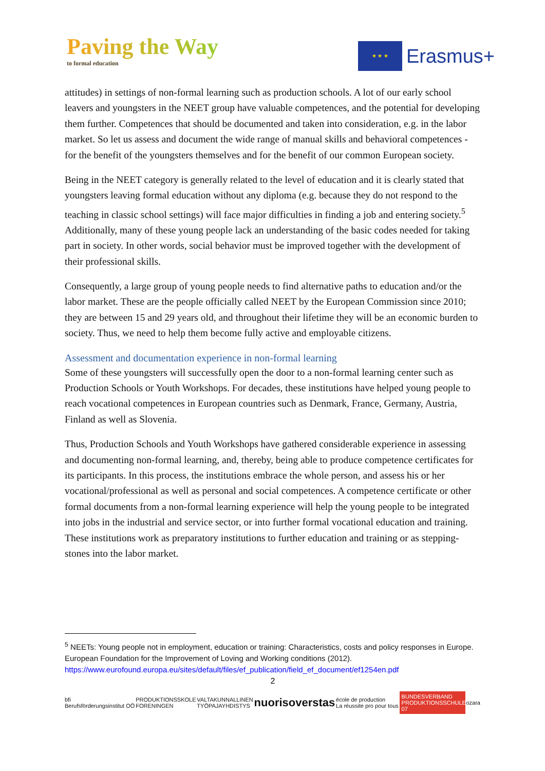Paving the Way
to formal education
★ ★ ★
Erasmus+
attitudes) in settings of non-formal learning such as production schools. A lot of our early school leavers and youngsters in the NEET group have valuable competences, and the potential for developing them further. Competences that should be documented and taken into consideration, e.g. in the labor market. So let us assess and document the wide range of manual skills and behavioral competences - for the benefit of the youngsters themselves and for the benefit of our common European society.
Being in the NEET category is generally related to the level of education and it is clearly stated that youngsters leaving formal education without any diploma (e.g. because they do not respond to the teaching in classic school settings) will face major difficulties in finding a job and entering society.<sup>5</sup> Additionally, many of these young people lack an understanding of the basic codes needed for taking part in society. In other words, social behavior must be improved together with the development of their professional skills.
Consequently, a large group of young people needs to find alternative paths to education and/or the labor market. These are the people officially called NEET by the European Commission since 2010; they are between 15 and 29 years old, and throughout their lifetime they will be an economic burden to society. Thus, we need to help them become fully active and employable citizens.
Assessment and documentation experience in non-formal learning
Some of these youngsters will successfully open the door to a non-formal learning center such as Production Schools or Youth Workshops. For decades, these institutions have helped young people to reach vocational competences in European countries such as Denmark, France, Germany, Austria, Finland as well as Slovenia.
Thus, Production Schools and Youth Workshops have gathered considerable experience in assessing and documenting non-formal learning, and, thereby, being able to produce competence certificates for its participants. In this process, the institutions embrace the whole person, and assess his or her vocational/professional as well as personal and social competences. A competence certificate or other formal documents from a non-formal learning experience will help the young people to be integrated into jobs in the industrial and service sector, or into further formal vocational education and training. These institutions work as preparatory institutions to further education and training or as stepping-stones into the labor market.
<sup>5</sup> NEETs: Young people not in employment, education or training: Characteristics, costs and policy responses in Europe. European Foundation for the Improvement of Loving and Working conditions (2012). https://www.eurofound.europa.eu/sites/default/files/ef_publication/field_ef_document/ef1254en.pdf
2
bfi
Berufsförderungsinstitut OÖ
PRODUKTIONSSKOLE
FORENINGEN
VALTAKUNNALLINEN
TYÖPAJAYHDISTYS
nuorisoverstas
école de production
La réussite pro pour tous
BUNDESVERBAND
PRODUKTIONSSCHULEN 07
ozara